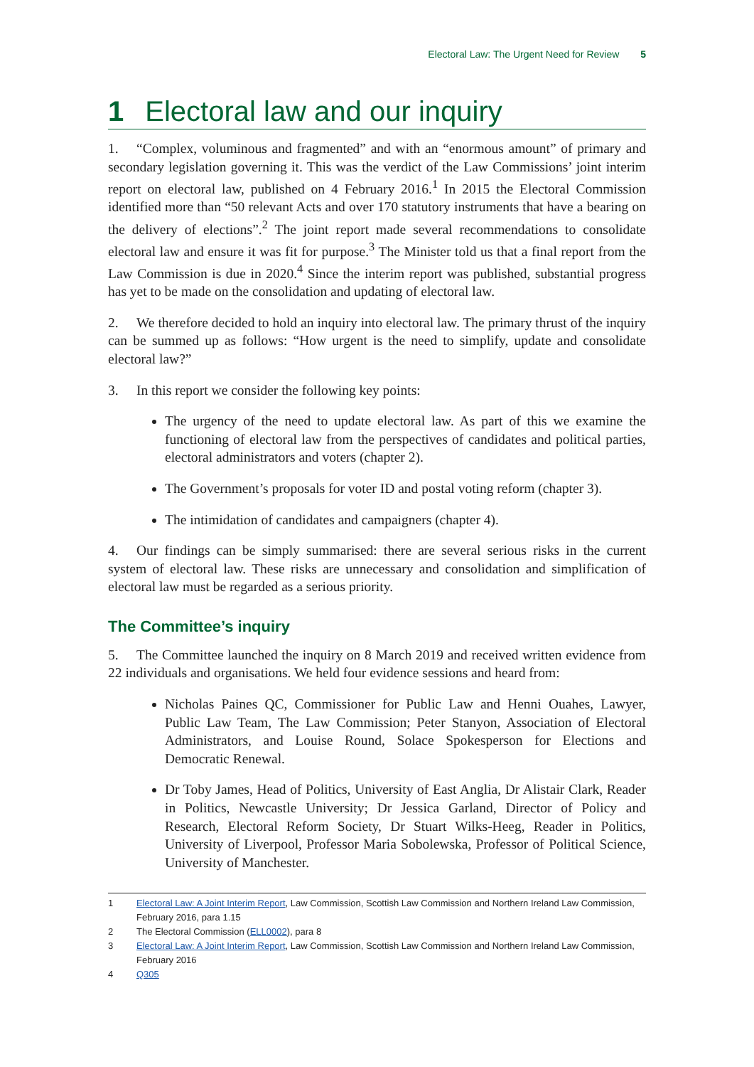Electoral Law: The Urgent Need for Review 5
1 Electoral law and our inquiry
1. “Complex, voluminous and fragmented” and with an “enormous amount” of primary and secondary legislation governing it. This was the verdict of the Law Commissions’ joint interim report on electoral law, published on 4 February 2016.<sup>1</sup> In 2015 the Electoral Commission identified more than “50 relevant Acts and over 170 statutory instruments that have a bearing on the delivery of elections”.<sup>2</sup> The joint report made several recommendations to consolidate electoral law and ensure it was fit for purpose.<sup>3</sup> The Minister told us that a final report from the Law Commission is due in 2020.<sup>4</sup> Since the interim report was published, substantial progress has yet to be made on the consolidation and updating of electoral law.
2. We therefore decided to hold an inquiry into electoral law. The primary thrust of the inquiry can be summed up as follows: “How urgent is the need to simplify, update and consolidate electoral law?”
3. In this report we consider the following key points:
The urgency of the need to update electoral law. As part of this we examine the functioning of electoral law from the perspectives of candidates and political parties, electoral administrators and voters (chapter 2).
The Government’s proposals for voter ID and postal voting reform (chapter 3).
The intimidation of candidates and campaigners (chapter 4).
4. Our findings can be simply summarised: there are several serious risks in the current system of electoral law. These risks are unnecessary and consolidation and simplification of electoral law must be regarded as a serious priority.
The Committee’s inquiry
5. The Committee launched the inquiry on 8 March 2019 and received written evidence from 22 individuals and organisations. We held four evidence sessions and heard from:
Nicholas Paines QC, Commissioner for Public Law and Henni Ouahes, Lawyer, Public Law Team, The Law Commission; Peter Stanyon, Association of Electoral Administrators, and Louise Round, Solace Spokesperson for Elections and Democratic Renewal.
Dr Toby James, Head of Politics, University of East Anglia, Dr Alistair Clark, Reader in Politics, Newcastle University; Dr Jessica Garland, Director of Policy and Research, Electoral Reform Society, Dr Stuart Wilks-Heeg, Reader in Politics, University of Liverpool, Professor Maria Sobolewska, Professor of Political Science, University of Manchester.
1 Electoral Law: A Joint Interim Report, Law Commission, Scottish Law Commission and Northern Ireland Law Commission, February 2016, para 1.15
2 The Electoral Commission (ELL0002), para 8
3 Electoral Law: A Joint Interim Report, Law Commission, Scottish Law Commission and Northern Ireland Law Commission, February 2016
4 Q305